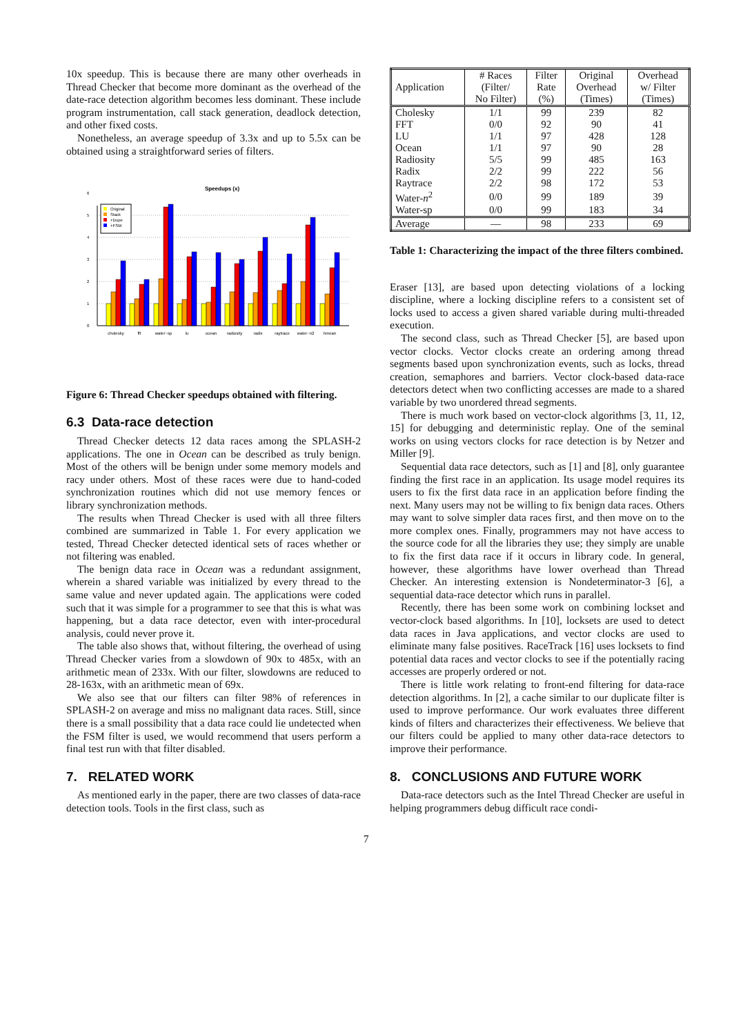10x speedup. This is because there are many other overheads in Thread Checker that become more dominant as the overhead of the date-race detection algorithm becomes less dominant. These include program instrumentation, call stack generation, deadlock detection, and other fixed costs.
Nonetheless, an average speedup of 3.3x and up to 5.5x can be obtained using a straightforward series of filters.
Speedups (x)
0
1
2
3
4
5
6
Original
Stack
+Dupe
+FSM
cholesky
fft
water~sp
lu
ocean
radiosity
radix
raytrace
water~n2
hmean
Figure 6: Thread Checker speedups obtained with filtering.
6.3 Data-race detection
Thread Checker detects 12 data races among the SPLASH-2 applications. The one in Ocean can be described as truly benign. Most of the others will be benign under some memory models and racy under others. Most of these races were due to hand-coded synchronization routines which did not use memory fences or library synchronization methods.
The results when Thread Checker is used with all three filters combined are summarized in Table 1. For every application we tested, Thread Checker detected identical sets of races whether or not filtering was enabled.
The benign data race in Ocean was a redundant assignment, wherein a shared variable was initialized by every thread to the same value and never updated again. The applications were coded such that it was simple for a programmer to see that this is what was happening, but a data race detector, even with inter-procedural analysis, could never prove it.
The table also shows that, without filtering, the overhead of using Thread Checker varies from a slowdown of 90x to 485x, with an arithmetic mean of 233x. With our filter, slowdowns are reduced to 28-163x, with an arithmetic mean of 69x.
We also see that our filters can filter 98% of references in SPLASH-2 on average and miss no malignant data races. Still, since there is a small possibility that a data race could lie undetected when the FSM filter is used, we would recommend that users perform a final test run with that filter disabled.
7. RELATED WORK
As mentioned early in the paper, there are two classes of data-race detection tools. Tools in the first class, such as
| Application | # Races (Filter/ No Filter) | Filter Rate (%) | Original Overhead (Times) | Overhead w/ Filter (Times) |
| --- | --- | --- | --- | --- |
| Cholesky | 1/1 | 99 | 239 | 82 |
| FFT | 0/0 | 92 | 90 | 41 |
| LU | 1/1 | 97 | 428 | 128 |
| Ocean | 1/1 | 97 | 90 | 28 |
| Radiosity | 5/5 | 99 | 485 | 163 |
| Radix | 2/2 | 99 | 222 | 56 |
| Raytrace | 2/2 | 98 | 172 | 53 |
| Water- n<sup>2</sup> | 0/0 | 99 | 189 | 39 |
| Water-sp | 0/0 | 99 | 183 | 34 |
| Average | — | 98 | 233 | 69 |
Table 1: Characterizing the impact of the three filters combined.
Eraser [13], are based upon detecting violations of a locking discipline, where a locking discipline refers to a consistent set of locks used to access a given shared variable during multi-threaded execution.
The second class, such as Thread Checker [5], are based upon vector clocks. Vector clocks create an ordering among thread segments based upon synchronization events, such as locks, thread creation, semaphores and barriers. Vector clock-based data-race detectors detect when two conflicting accesses are made to a shared variable by two unordered thread segments.
There is much work based on vector-clock algorithms [3, 11, 12, 15] for debugging and deterministic replay. One of the seminal works on using vectors clocks for race detection is by Netzer and Miller [9].
Sequential data race detectors, such as [1] and [8], only guarantee finding the first race in an application. Its usage model requires its users to fix the first data race in an application before finding the next. Many users may not be willing to fix benign data races. Others may want to solve simpler data races first, and then move on to the more complex ones. Finally, programmers may not have access to the source code for all the libraries they use; they simply are unable to fix the first data race if it occurs in library code. In general, however, these algorithms have lower overhead than Thread Checker. An interesting extension is Nondeterminator-3 [6], a sequential data-race detector which runs in parallel.
Recently, there has been some work on combining lockset and vector-clock based algorithms. In [10], locksets are used to detect data races in Java applications, and vector clocks are used to eliminate many false positives. RaceTrack [16] uses locksets to find potential data races and vector clocks to see if the potentially racing accesses are properly ordered or not.
There is little work relating to front-end filtering for data-race detection algorithms. In [2], a cache similar to our duplicate filter is used to improve performance. Our work evaluates three different kinds of filters and characterizes their effectiveness. We believe that our filters could be applied to many other data-race detectors to improve their performance.
8. CONCLUSIONS AND FUTURE WORK
Data-race detectors such as the Intel Thread Checker are useful in helping programmers debug difficult race condi-
7